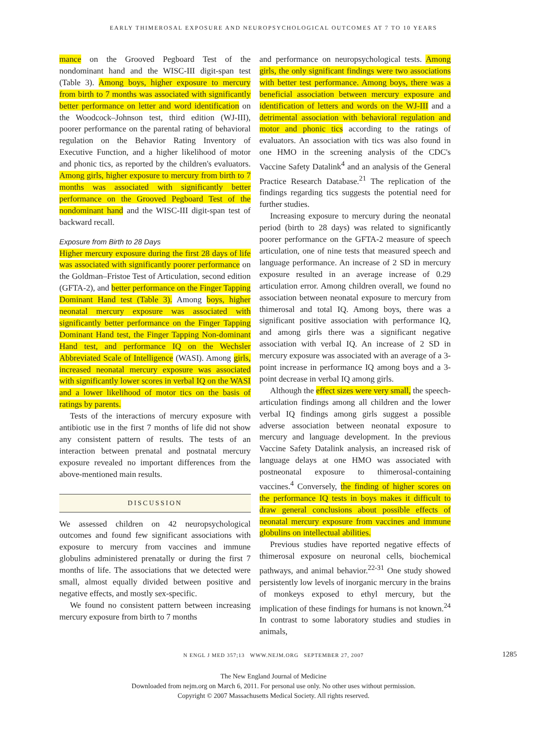EARLY THIMEROSAL EXPOSURE AND NEUROPSYCHOLOGICAL OUTCOMES AT 7 TO 10 YEARS
mance on the Grooved Pegboard Test of the nondominant hand and the WISC-III digit-span test (Table 3). Among boys, higher exposure to mercury from birth to 7 months was associated with significantly better performance on letter and word identification on the Woodcock–Johnson test, third edition (WJ-III), poorer performance on the parental rating of behavioral regulation on the Behavior Rating Inventory of Executive Function, and a higher likelihood of motor and phonic tics, as reported by the children's evaluators. Among girls, higher exposure to mercury from birth to 7 months was associated with significantly better performance on the Grooved Pegboard Test of the nondominant hand and the WISC-III digit-span test of backward recall.
Exposure from Birth to 28 Days
Higher mercury exposure during the first 28 days of life was associated with significantly poorer performance on the Goldman–Fristoe Test of Articulation, second edition (GFTA-2), and better performance on the Finger Tapping Dominant Hand test (Table 3). Among boys, higher neonatal mercury exposure was associated with significantly better performance on the Finger Tapping Dominant Hand test, the Finger Tapping Non-dominant Hand test, and performance IQ on the Wechsler Abbreviated Scale of Intelligence (WASI). Among girls, increased neonatal mercury exposure was associated with significantly lower scores in verbal IQ on the WASI and a lower likelihood of motor tics on the basis of ratings by parents.
Tests of the interactions of mercury exposure with antibiotic use in the first 7 months of life did not show any consistent pattern of results. The tests of an interaction between prenatal and postnatal mercury exposure revealed no important differences from the above-mentioned main results.
DISCUSSION
We assessed children on 42 neuropsychological outcomes and found few significant associations with exposure to mercury from vaccines and immune globulins administered prenatally or during the first 7 months of life. The associations that we detected were small, almost equally divided between positive and negative effects, and mostly sex-specific.
We found no consistent pattern between increasing mercury exposure from birth to 7 months
and performance on neuropsychological tests. Among girls, the only significant findings were two associations with better test performance. Among boys, there was a beneficial association between mercury exposure and identification of letters and words on the WJ-III and a detrimental association with behavioral regulation and motor and phonic tics according to the ratings of evaluators. An association with tics was also found in one HMO in the screening analysis of the CDC's Vaccine Safety Datalink<sup>4</sup> and an analysis of the General Practice Research Database.<sup>21</sup> The replication of the findings regarding tics suggests the potential need for further studies.
Increasing exposure to mercury during the neonatal period (birth to 28 days) was related to significantly poorer performance on the GFTA-2 measure of speech articulation, one of nine tests that measured speech and language performance. An increase of 2 SD in mercury exposure resulted in an average increase of 0.29 articulation error. Among children overall, we found no association between neonatal exposure to mercury from thimerosal and total IQ. Among boys, there was a significant positive association with performance IQ, and among girls there was a significant negative association with verbal IQ. An increase of 2 SD in mercury exposure was associated with an average of a 3-point increase in performance IQ among boys and a 3-point decrease in verbal IQ among girls.
Although the effect sizes were very small, the speech-articulation findings among all children and the lower verbal IQ findings among girls suggest a possible adverse association between neonatal exposure to mercury and language development. In the previous Vaccine Safety Datalink analysis, an increased risk of language delays at one HMO was associated with postneonatal exposure to thimerosal-containing vaccines.<sup>4</sup> Conversely, the finding of higher scores on the performance IQ tests in boys makes it difficult to draw general conclusions about possible effects of neonatal mercury exposure from vaccines and immune globulins on intellectual abilities.
Previous studies have reported negative effects of thimerosal exposure on neuronal cells, biochemical pathways, and animal behavior.<sup>22-31</sup> One study showed persistently low levels of inorganic mercury in the brains of monkeys exposed to ethyl mercury, but the implication of these findings for humans is not known.<sup>24</sup> In contrast to some laboratory studies and studies in animals,
N ENGL J MED 357;13 WWW.NEJM.ORG SEPTEMBER 27, 2007 1285
The New England Journal of Medicine
Downloaded from nejm.org on March 6, 2011. For personal use only. No other uses without permission.
Copyright © 2007 Massachusetts Medical Society. All rights reserved.